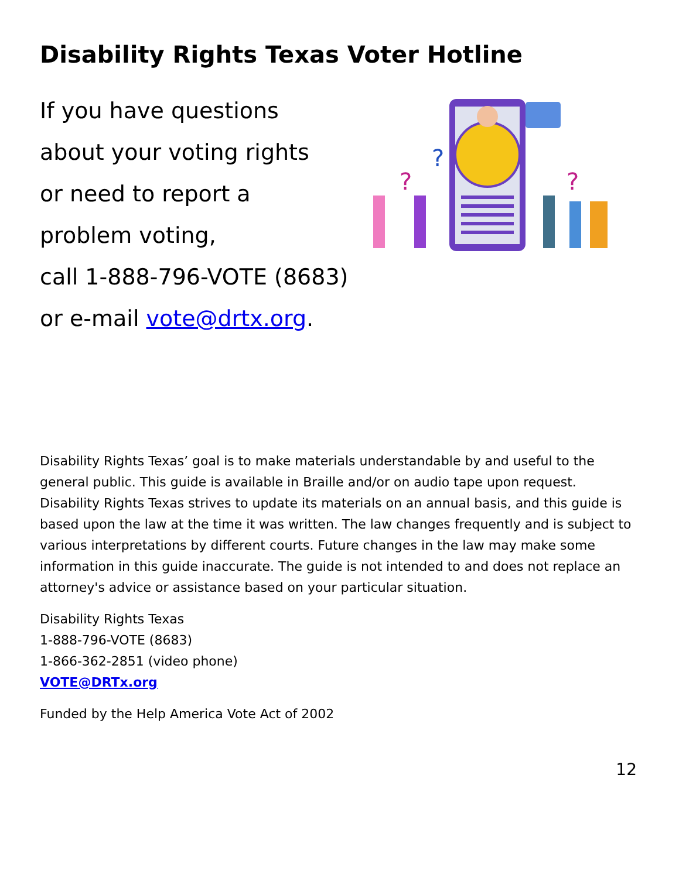Disability Rights Texas Voter Hotline
If you have questions
about your voting rights
or need to report a
problem voting,
call 1-888-796-VOTE (8683)
or e-mail vote@drtx.org.
?
?
?
Disability Rights Texas’ goal is to make materials understandable by and useful to the general public. This guide is available in Braille and/or on audio tape upon request. Disability Rights Texas strives to update its materials on an annual basis, and this guide is based upon the law at the time it was written. The law changes frequently and is subject to various interpretations by different courts. Future changes in the law may make some information in this guide inaccurate. The guide is not intended to and does not replace an attorney's advice or assistance based on your particular situation.
Disability Rights Texas
1-888-796-VOTE (8683)
1-866-362-2851 (video phone)
VOTE@DRTx.org
Funded by the Help America Vote Act of 2002
12